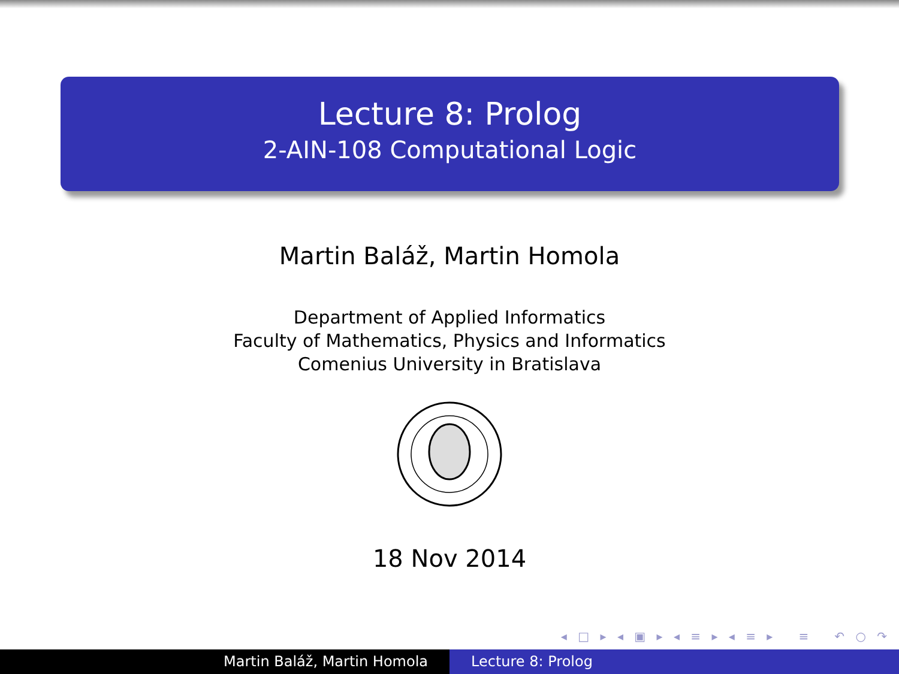Lecture 8: Prolog
2-AIN-108 Computational Logic
Martin Baláž, Martin Homola
Department of Applied Informatics
Faculty of Mathematics, Physics and Informatics
Comenius University in Bratislava
18 Nov 2014
◂ □ ▸ ◂ ▣ ▸ ◂ ≡ ▸ ◂ ≡ ▸ ≡ ↶ ○ ↷
Martin Baláž, Martin Homola Lecture 8: Prolog